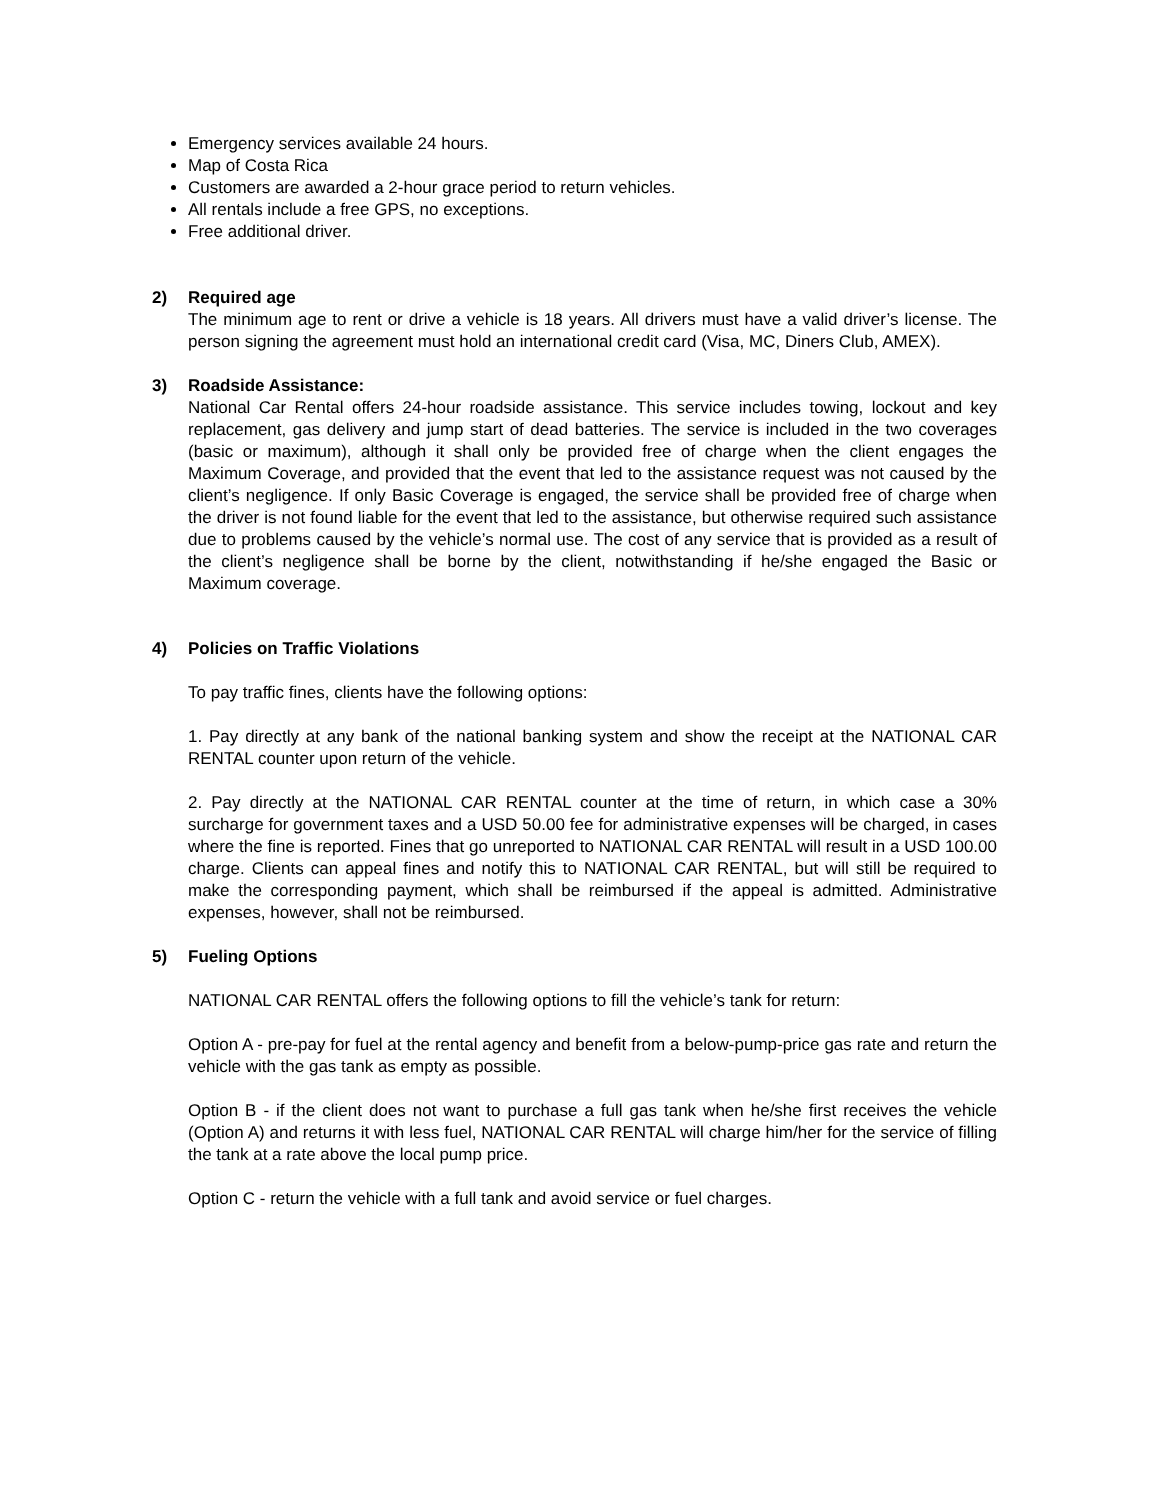Emergency services available 24 hours.
Map of Costa Rica
Customers are awarded a 2-hour grace period to return vehicles.
All rentals include a free GPS, no exceptions.
Free additional driver.
2) Required age
The minimum age to rent or drive a vehicle is 18 years. All drivers must have a valid driver’s license. The person signing the agreement must hold an international credit card (Visa, MC, Diners Club, AMEX).
3) Roadside Assistance:
National Car Rental offers 24-hour roadside assistance. This service includes towing, lockout and key replacement, gas delivery and jump start of dead batteries. The service is included in the two coverages (basic or maximum), although it shall only be provided free of charge when the client engages the Maximum Coverage, and provided that the event that led to the assistance request was not caused by the client’s negligence. If only Basic Coverage is engaged, the service shall be provided free of charge when the driver is not found liable for the event that led to the assistance, but otherwise required such assistance due to problems caused by the vehicle’s normal use. The cost of any service that is provided as a result of the client’s negligence shall be borne by the client, notwithstanding if he/she engaged the Basic or Maximum coverage.
4) Policies on Traffic Violations
To pay traffic fines, clients have the following options:
1. Pay directly at any bank of the national banking system and show the receipt at the NATIONAL CAR RENTAL counter upon return of the vehicle.
2. Pay directly at the NATIONAL CAR RENTAL counter at the time of return, in which case a 30% surcharge for government taxes and a USD 50.00 fee for administrative expenses will be charged, in cases where the fine is reported. Fines that go unreported to NATIONAL CAR RENTAL will result in a USD 100.00 charge. Clients can appeal fines and notify this to NATIONAL CAR RENTAL, but will still be required to make the corresponding payment, which shall be reimbursed if the appeal is admitted. Administrative expenses, however, shall not be reimbursed.
5) Fueling Options
NATIONAL CAR RENTAL offers the following options to fill the vehicle’s tank for return:
Option A - pre-pay for fuel at the rental agency and benefit from a below-pump-price gas rate and return the vehicle with the gas tank as empty as possible.
Option B - if the client does not want to purchase a full gas tank when he/she first receives the vehicle (Option A) and returns it with less fuel, NATIONAL CAR RENTAL will charge him/her for the service of filling the tank at a rate above the local pump price.
Option C - return the vehicle with a full tank and avoid service or fuel charges.